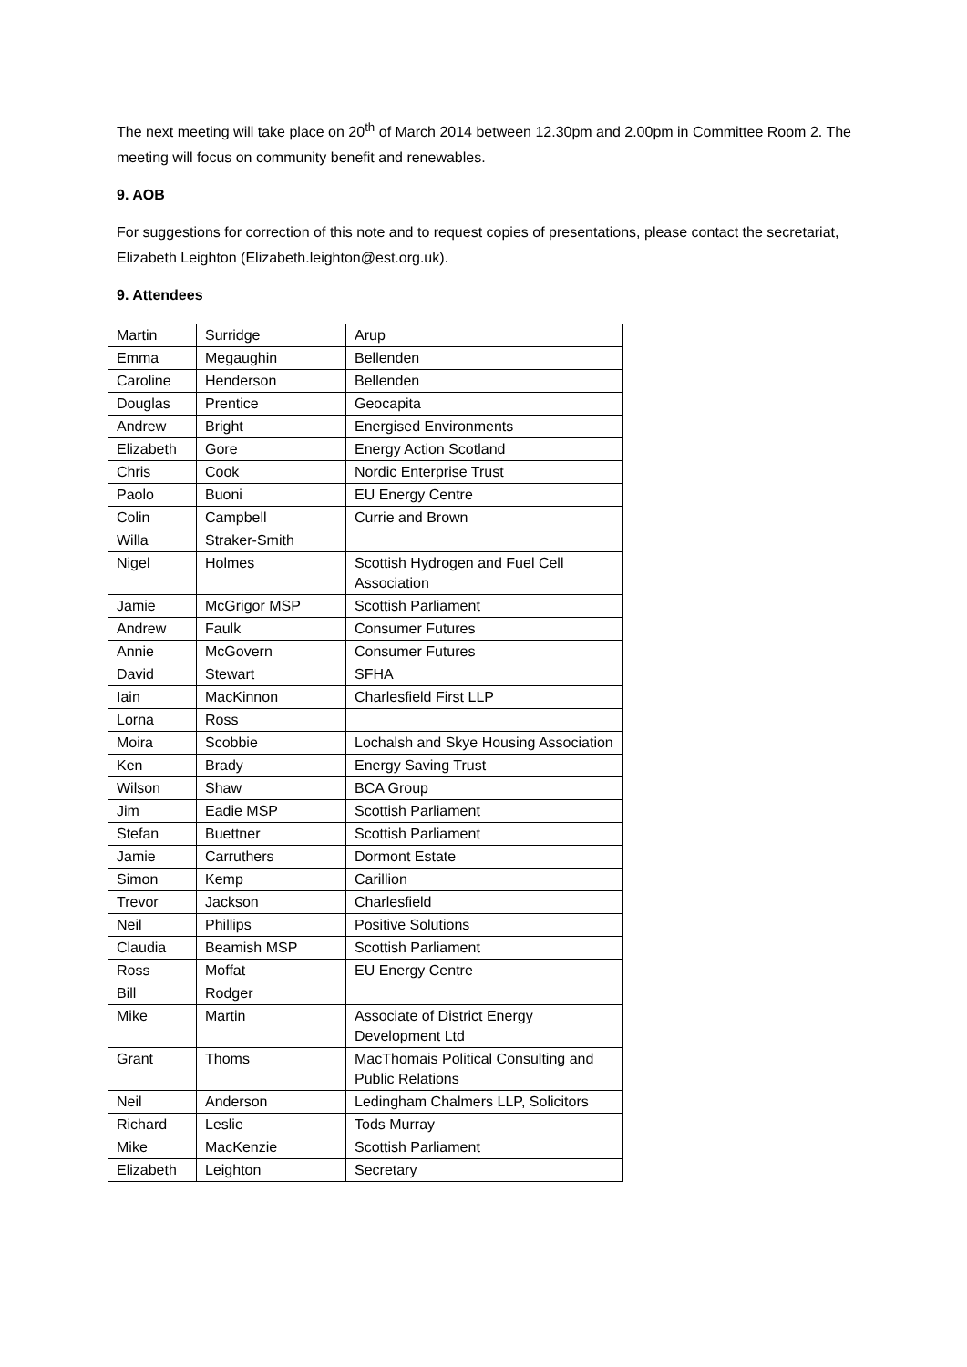The next meeting will take place on 20<sup>th</sup> of March 2014 between 12.30pm and 2.00pm in Committee Room 2. The meeting will focus on community benefit and renewables.
9. AOB
For suggestions for correction of this note and to request copies of presentations, please contact the secretariat, Elizabeth Leighton (Elizabeth.leighton@est.org.uk).
9. Attendees
| Martin | Surridge | Arup |
| Emma | Megaughin | Bellenden |
| Caroline | Henderson | Bellenden |
| Douglas | Prentice | Geocapita |
| Andrew | Bright | Energised Environments |
| Elizabeth | Gore | Energy Action Scotland |
| Chris | Cook | Nordic Enterprise Trust |
| Paolo | Buoni | EU Energy Centre |
| Colin | Campbell | Currie and Brown |
| Willa | Straker-Smith | |
| Nigel | Holmes | Scottish Hydrogen and Fuel Cell Association |
| Jamie | McGrigor MSP | Scottish Parliament |
| Andrew | Faulk | Consumer Futures |
| Annie | McGovern | Consumer Futures |
| David | Stewart | SFHA |
| Iain | MacKinnon | Charlesfield First LLP |
| Lorna | Ross | |
| Moira | Scobbie | Lochalsh and Skye Housing Association |
| Ken | Brady | Energy Saving Trust |
| Wilson | Shaw | BCA Group |
| Jim | Eadie MSP | Scottish Parliament |
| Stefan | Buettner | Scottish Parliament |
| Jamie | Carruthers | Dormont Estate |
| Simon | Kemp | Carillion |
| Trevor | Jackson | Charlesfield |
| Neil | Phillips | Positive Solutions |
| Claudia | Beamish MSP | Scottish Parliament |
| Ross | Moffat | EU Energy Centre |
| Bill | Rodger | |
| Mike | Martin | Associate of District Energy Development Ltd |
| Grant | Thoms | MacThomais Political Consulting and Public Relations |
| Neil | Anderson | Ledingham Chalmers LLP, Solicitors |
| Richard | Leslie | Tods Murray |
| Mike | MacKenzie | Scottish Parliament |
| Elizabeth | Leighton | Secretary |